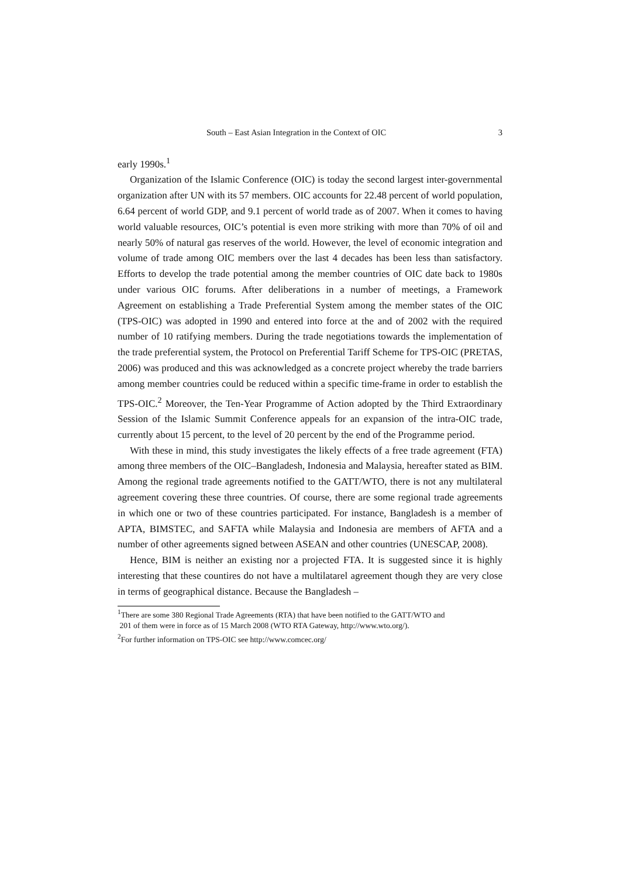South – East Asian Integration in the Context of OIC 3
early 1990s.<sup>1</sup>
Organization of the Islamic Conference (OIC) is today the second largest inter-governmental organization after UN with its 57 members. OIC accounts for 22.48 percent of world population, 6.64 percent of world GDP, and 9.1 percent of world trade as of 2007. When it comes to having world valuable resources, OIC’s potential is even more striking with more than 70% of oil and nearly 50% of natural gas reserves of the world. However, the level of economic integration and volume of trade among OIC members over the last 4 decades has been less than satisfactory. Efforts to develop the trade potential among the member countries of OIC date back to 1980s under various OIC forums. After deliberations in a number of meetings, a Framework Agreement on establishing a Trade Preferential System among the member states of the OIC (TPS-OIC) was adopted in 1990 and entered into force at the and of 2002 with the required number of 10 ratifying members. During the trade negotiations towards the implementation of the trade preferential system, the Protocol on Preferential Tariff Scheme for TPS-OIC (PRETAS, 2006) was produced and this was acknowledged as a concrete project whereby the trade barriers among member countries could be reduced within a specific time-frame in order to establish the TPS-OIC.<sup>2</sup> Moreover, the Ten-Year Programme of Action adopted by the Third Extraordinary Session of the Islamic Summit Conference appeals for an expansion of the intra-OIC trade, currently about 15 percent, to the level of 20 percent by the end of the Programme period.
With these in mind, this study investigates the likely effects of a free trade agreement (FTA) among three members of the OIC–Bangladesh, Indonesia and Malaysia, hereafter stated as BIM. Among the regional trade agreements notified to the GATT/WTO, there is not any multilateral agreement covering these three countries. Of course, there are some regional trade agreements in which one or two of these countries participated. For instance, Bangladesh is a member of APTA, BIMSTEC, and SAFTA while Malaysia and Indonesia are members of AFTA and a number of other agreements signed between ASEAN and other countries (UNESCAP, 2008).
Hence, BIM is neither an existing nor a projected FTA. It is suggested since it is highly interesting that these countires do not have a multilatarel agreement though they are very close in terms of geographical distance. Because the Bangladesh –
<sup>1</sup> There are some 380 Regional Trade Agreements (RTA) that have been notified to the GATT/WTO and
201 of them were in force as of 15 March 2008 (WTO RTA Gateway, http://www.wto.org/).
<sup>2</sup> For further information on TPS-OIC see http://www.comcec.org/